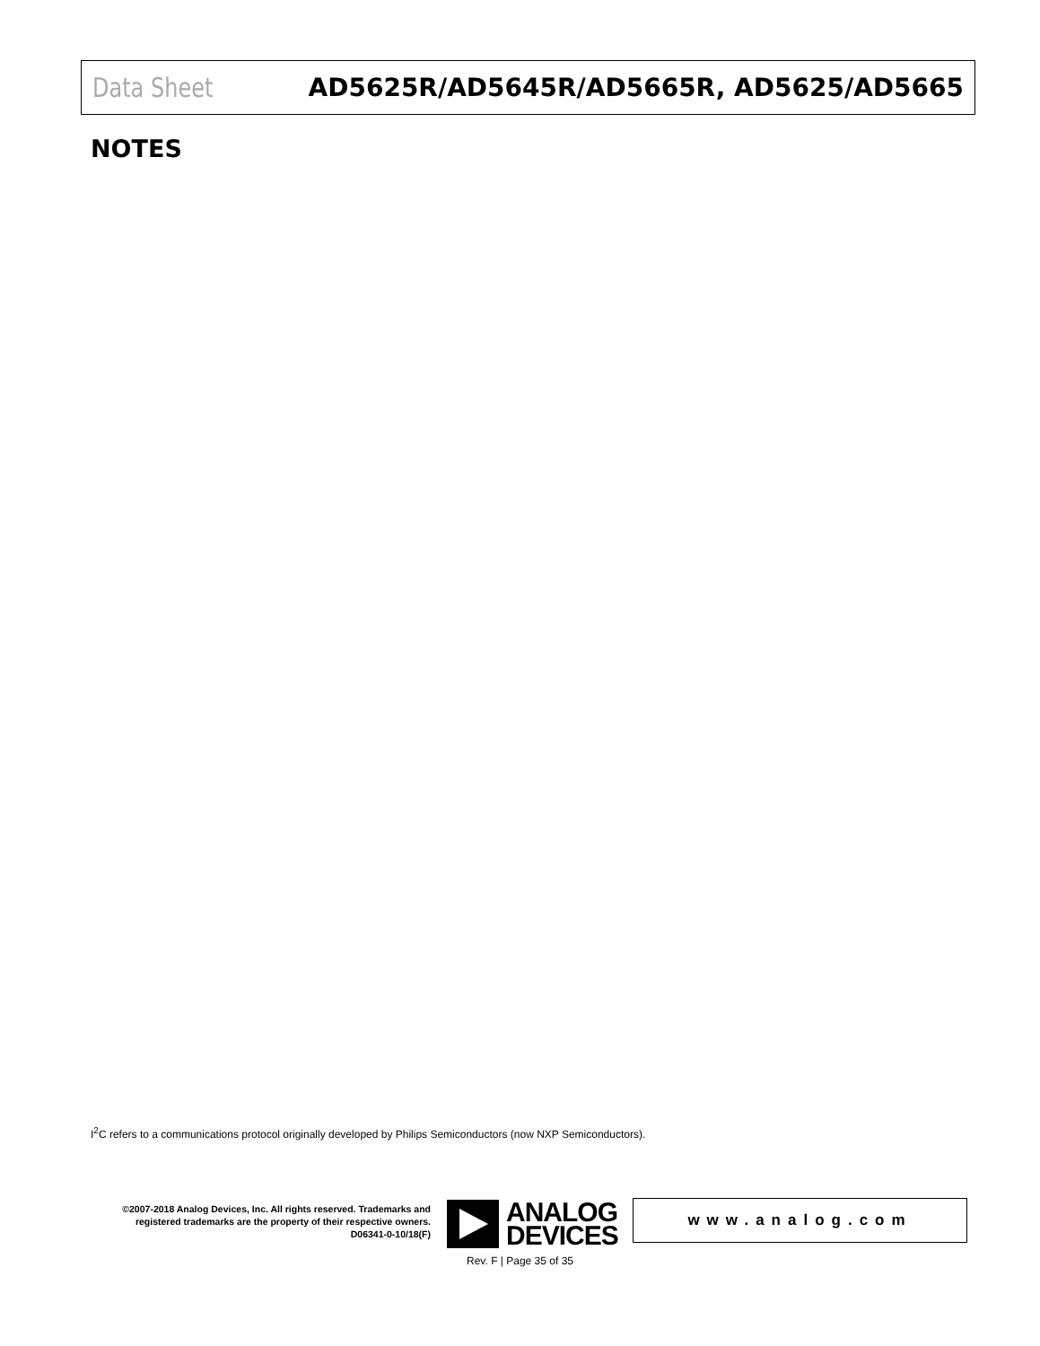Data Sheet AD5625R/AD5645R/AD5665R, AD5625/AD5665
NOTES
I<sup>2</sup>C refers to a communications protocol originally developed by Philips Semiconductors (now NXP Semiconductors).
©2007-2018 Analog Devices, Inc. All rights reserved. Trademarks and registered trademarks are the property of their respective owners.
D06341-0-10/18(F)
ANALOG
DEVICES
www.analog.com
Rev. F | Page 35 of 35